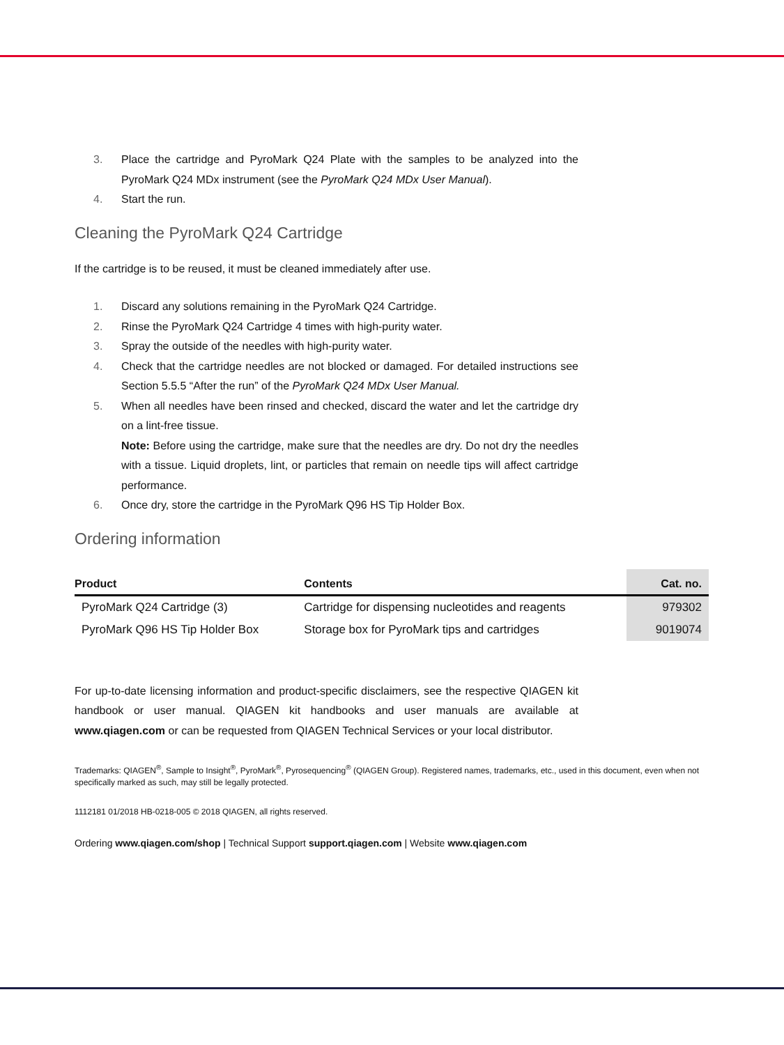3. Place the cartridge and PyroMark Q24 Plate with the samples to be analyzed into the PyroMark Q24 MDx instrument (see the PyroMark Q24 MDx User Manual).
4. Start the run.
Cleaning the PyroMark Q24 Cartridge
If the cartridge is to be reused, it must be cleaned immediately after use.
1. Discard any solutions remaining in the PyroMark Q24 Cartridge.
2. Rinse the PyroMark Q24 Cartridge 4 times with high-purity water.
3. Spray the outside of the needles with high-purity water.
4. Check that the cartridge needles are not blocked or damaged. For detailed instructions see Section 5.5.5 “After the run” of the PyroMark Q24 MDx User Manual.
5. When all needles have been rinsed and checked, discard the water and let the cartridge dry on a lint-free tissue.
Note: Before using the cartridge, make sure that the needles are dry. Do not dry the needles with a tissue. Liquid droplets, lint, or particles that remain on needle tips will affect cartridge performance.
6. Once dry, store the cartridge in the PyroMark Q96 HS Tip Holder Box.
Ordering information
| Product | Contents | Cat. no. |
| --- | --- | --- |
| PyroMark Q24 Cartridge (3) | Cartridge for dispensing nucleotides and reagents | 979302 |
| PyroMark Q96 HS Tip Holder Box | Storage box for PyroMark tips and cartridges | 9019074 |
For up-to-date licensing information and product-specific disclaimers, see the respective QIAGEN kit handbook or user manual. QIAGEN kit handbooks and user manuals are available at www.qiagen.com or can be requested from QIAGEN Technical Services or your local distributor.
Trademarks: QIAGEN<sup>®</sup>, Sample to Insight<sup>®</sup>, PyroMark<sup>®</sup>, Pyrosequencing<sup>®</sup> (QIAGEN Group). Registered names, trademarks, etc., used in this document, even when not specifically marked as such, may still be legally protected.
1112181 01/2018 HB-0218-005 © 2018 QIAGEN, all rights reserved.
Ordering www.qiagen.com/shop | Technical Support support.qiagen.com | Website www.qiagen.com